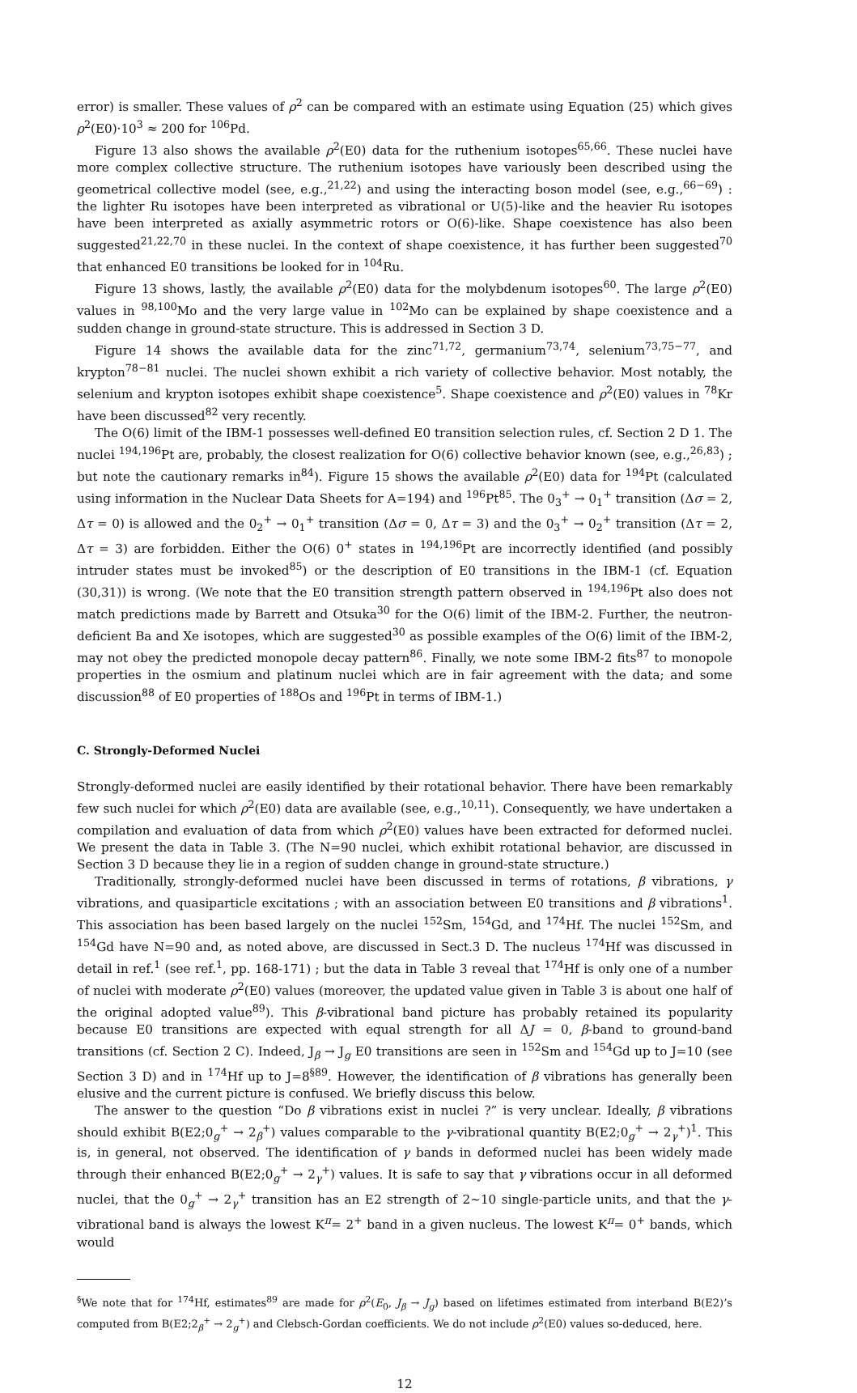error) is smaller. These values of ρ<sup>2</sup> can be compared with an estimate using Equation (25) which gives ρ<sup>2</sup>(E0)·10<sup>3</sup> ≈ 200 for <sup>106</sup>Pd.
Figure 13 also shows the available ρ<sup>2</sup>(E0) data for the ruthenium isotopes<sup>65,66</sup>. These nuclei have more complex collective structure. The ruthenium isotopes have variously been described using the geometrical collective model (see, e.g.,<sup>21,22</sup>) and using the interacting boson model (see, e.g.,<sup>66−69</sup>) : the lighter Ru isotopes have been interpreted as vibrational or U(5)-like and the heavier Ru isotopes have been interpreted as axially asymmetric rotors or O(6)-like. Shape coexistence has also been suggested<sup>21,22,70</sup> in these nuclei. In the context of shape coexistence, it has further been suggested<sup>70</sup> that enhanced E0 transitions be looked for in <sup>104</sup>Ru.
Figure 13 shows, lastly, the available ρ<sup>2</sup>(E0) data for the molybdenum isotopes<sup>60</sup>. The large ρ<sup>2</sup>(E0) values in <sup>98,100</sup>Mo and the very large value in <sup>102</sup>Mo can be explained by shape coexistence and a sudden change in ground-state structure. This is addressed in Section 3 D.
Figure 14 shows the available data for the zinc<sup>71,72</sup>, germanium<sup>73,74</sup>, selenium<sup>73,75−77</sup>, and krypton<sup>78−81</sup> nuclei. The nuclei shown exhibit a rich variety of collective behavior. Most notably, the selenium and krypton isotopes exhibit shape coexistence<sup>5</sup>. Shape coexistence and ρ<sup>2</sup>(E0) values in <sup>78</sup>Kr have been discussed<sup>82</sup> very recently.
The O(6) limit of the IBM-1 possesses well-defined E0 transition selection rules, cf. Section 2 D 1. The nuclei <sup>194,196</sup>Pt are, probably, the closest realization for O(6) collective behavior known (see, e.g.,<sup>26,83</sup>) ; but note the cautionary remarks in<sup>84</sup>). Figure 15 shows the available ρ<sup>2</sup>(E0) data for <sup>194</sup>Pt (calculated using information in the Nuclear Data Sheets for A=194) and <sup>196</sup>Pt<sup>85</sup>. The 0<sub>3</sub><sup>+</sup> → 0<sub>1</sub><sup>+</sup> transition (Δσ = 2, Δτ = 0) is allowed and the 0<sub>2</sub><sup>+</sup> → 0<sub>1</sub><sup>+</sup> transition (Δσ = 0, Δτ = 3) and the 0<sub>3</sub><sup>+</sup> → 0<sub>2</sub><sup>+</sup> transition (Δτ = 2, Δτ = 3) are forbidden. Either the O(6) 0<sup>+</sup> states in <sup>194,196</sup>Pt are incorrectly identified (and possibly intruder states must be invoked<sup>85</sup>) or the description of E0 transitions in the IBM-1 (cf. Equation (30,31)) is wrong. (We note that the E0 transition strength pattern observed in <sup>194,196</sup>Pt also does not match predictions made by Barrett and Otsuka<sup>30</sup> for the O(6) limit of the IBM-2. Further, the neutron-deficient Ba and Xe isotopes, which are suggested<sup>30</sup> as possible examples of the O(6) limit of the IBM-2, may not obey the predicted monopole decay pattern<sup>86</sup>. Finally, we note some IBM-2 fits<sup>87</sup> to monopole properties in the osmium and platinum nuclei which are in fair agreement with the data; and some discussion<sup>88</sup> of E0 properties of <sup>188</sup>Os and <sup>196</sup>Pt in terms of IBM-1.)
C. Strongly-Deformed Nuclei
Strongly-deformed nuclei are easily identified by their rotational behavior. There have been remarkably few such nuclei for which ρ<sup>2</sup>(E0) data are available (see, e.g.,<sup>10,11</sup>). Consequently, we have undertaken a compilation and evaluation of data from which ρ<sup>2</sup>(E0) values have been extracted for deformed nuclei. We present the data in Table 3. (The N=90 nuclei, which exhibit rotational behavior, are discussed in Section 3 D because they lie in a region of sudden change in ground-state structure.)
Traditionally, strongly-deformed nuclei have been discussed in terms of rotations, β vibrations, γ vibrations, and quasiparticle excitations ; with an association between E0 transitions and β vibrations<sup>1</sup>. This association has been based largely on the nuclei <sup>152</sup>Sm, <sup>154</sup>Gd, and <sup>174</sup>Hf. The nuclei <sup>152</sup>Sm, and <sup>154</sup>Gd have N=90 and, as noted above, are discussed in Sect.3 D. The nucleus <sup>174</sup>Hf was discussed in detail in ref.<sup>1</sup> (see ref.<sup>1</sup>, pp. 168-171) ; but the data in Table 3 reveal that <sup>174</sup>Hf is only one of a number of nuclei with moderate ρ<sup>2</sup>(E0) values (moreover, the updated value given in Table 3 is about one half of the original adopted value<sup>89</sup>). This β-vibrational band picture has probably retained its popularity because E0 transitions are expected with equal strength for all ΔJ = 0, β-band to ground-band transitions (cf. Section 2 C). Indeed, J<sub>β</sub> → J<sub>g</sub> E0 transitions are seen in <sup>152</sup>Sm and <sup>154</sup>Gd up to J=10 (see Section 3 D) and in <sup>174</sup>Hf up to J=8<sup>§89</sup>. However, the identification of β vibrations has generally been elusive and the current picture is confused. We briefly discuss this below.
The answer to the question “Do β vibrations exist in nuclei ?” is very unclear. Ideally, β vibrations should exhibit B(E2;0<sub>g</sub><sup>+</sup> → 2<sub>β</sub><sup>+</sup>) values comparable to the γ-vibrational quantity B(E2;0<sub>g</sub><sup>+</sup> → 2<sub>γ</sub><sup>+</sup>)<sup>1</sup>. This is, in general, not observed. The identification of γ bands in deformed nuclei has been widely made through their enhanced B(E2;0<sub>g</sub><sup>+</sup> → 2<sub>γ</sub><sup>+</sup>) values. It is safe to say that γ vibrations occur in all deformed nuclei, that the 0<sub>g</sub><sup>+</sup> → 2<sub>γ</sub><sup>+</sup> transition has an E2 strength of 2∼10 single-particle units, and that the γ-vibrational band is always the lowest K<sup>π</sup>= 2<sup>+</sup> band in a given nucleus. The lowest K<sup>π</sup>= 0<sup>+</sup> bands, which would
<sup>§</sup> We note that for <sup>174</sup>Hf, estimates<sup>89</sup> are made for ρ<sup>2</sup>(E<sub>0</sub>, J<sub>β</sub> → J<sub>g</sub>) based on lifetimes estimated from interband B(E2)’s computed from B(E2;2<sub>β</sub><sup>+</sup> → 2<sub>g</sub><sup>+</sup>) and Clebsch-Gordan coefficients. We do not include ρ<sup>2</sup>(E0) values so-deduced, here.
12